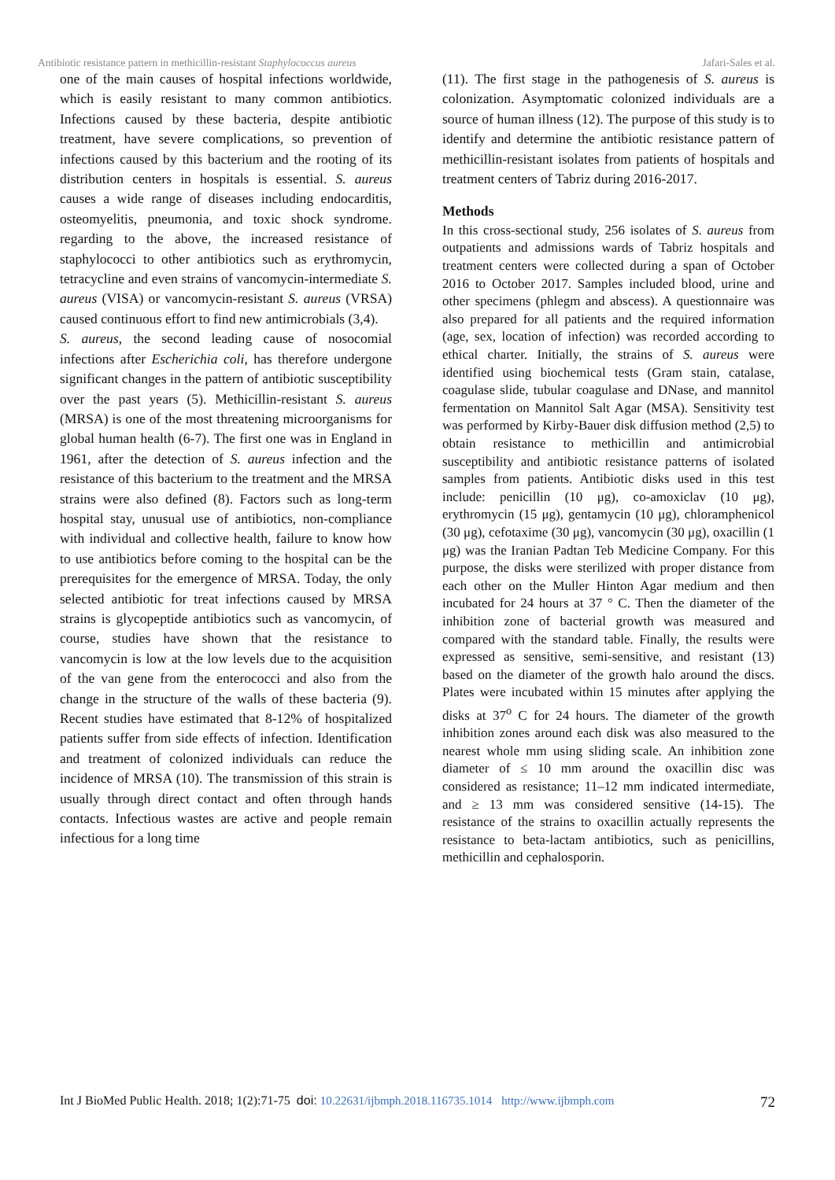Antibiotic resistance pattern in methicillin-resistant Staphylococcus aureus Jafari-Sales et al.
one of the main causes of hospital infections worldwide, which is easily resistant to many common antibiotics. Infections caused by these bacteria, despite antibiotic treatment, have severe complications, so prevention of infections caused by this bacterium and the rooting of its distribution centers in hospitals is essential. S. aureus causes a wide range of diseases including endocarditis, osteomyelitis, pneumonia, and toxic shock syndrome. regarding to the above, the increased resistance of staphylococci to other antibiotics such as erythromycin, tetracycline and even strains of vancomycin-intermediate S. aureus (VISA) or vancomycin-resistant S. aureus (VRSA) caused continuous effort to find new antimicrobials (3,4).
S. aureus, the second leading cause of nosocomial infections after Escherichia coli, has therefore undergone significant changes in the pattern of antibiotic susceptibility over the past years (5). Methicillin-resistant S. aureus (MRSA) is one of the most threatening microorganisms for global human health (6-7). The first one was in England in 1961, after the detection of S. aureus infection and the resistance of this bacterium to the treatment and the MRSA strains were also defined (8). Factors such as long-term hospital stay, unusual use of antibiotics, non-compliance with individual and collective health, failure to know how to use antibiotics before coming to the hospital can be the prerequisites for the emergence of MRSA. Today, the only selected antibiotic for treat infections caused by MRSA strains is glycopeptide antibiotics such as vancomycin, of course, studies have shown that the resistance to vancomycin is low at the low levels due to the acquisition of the van gene from the enterococci and also from the change in the structure of the walls of these bacteria (9). Recent studies have estimated that 8-12% of hospitalized patients suffer from side effects of infection. Identification and treatment of colonized individuals can reduce the incidence of MRSA (10). The transmission of this strain is usually through direct contact and often through hands contacts. Infectious wastes are active and people remain infectious for a long time
(11). The first stage in the pathogenesis of S. aureus is colonization. Asymptomatic colonized individuals are a source of human illness (12). The purpose of this study is to identify and determine the antibiotic resistance pattern of methicillin-resistant isolates from patients of hospitals and treatment centers of Tabriz during 2016-2017.
Methods
In this cross-sectional study, 256 isolates of S. aureus from outpatients and admissions wards of Tabriz hospitals and treatment centers were collected during a span of October 2016 to October 2017. Samples included blood, urine and other specimens (phlegm and abscess). A questionnaire was also prepared for all patients and the required information (age, sex, location of infection) was recorded according to ethical charter. Initially, the strains of S. aureus were identified using biochemical tests (Gram stain, catalase, coagulase slide, tubular coagulase and DNase, and mannitol fermentation on Mannitol Salt Agar (MSA). Sensitivity test was performed by Kirby-Bauer disk diffusion method (2,5) to obtain resistance to methicillin and antimicrobial susceptibility and antibiotic resistance patterns of isolated samples from patients. Antibiotic disks used in this test include: penicillin (10 μg), co-amoxiclav (10 μg), erythromycin (15 μg), gentamycin (10 μg), chloramphenicol (30 μg), cefotaxime (30 μg), vancomycin (30 μg), oxacillin (1 μg) was the Iranian Padtan Teb Medicine Company. For this purpose, the disks were sterilized with proper distance from each other on the Muller Hinton Agar medium and then incubated for 24 hours at 37 ° C. Then the diameter of the inhibition zone of bacterial growth was measured and compared with the standard table. Finally, the results were expressed as sensitive, semi-sensitive, and resistant (13) based on the diameter of the growth halo around the discs. Plates were incubated within 15 minutes after applying the disks at 37<sup>o</sup> C for 24 hours. The diameter of the growth inhibition zones around each disk was also measured to the nearest whole mm using sliding scale. An inhibition zone diameter of ≤ 10 mm around the oxacillin disc was considered as resistance; 11–12 mm indicated intermediate, and ≥ 13 mm was considered sensitive (14-15). The resistance of the strains to oxacillin actually represents the resistance to beta-lactam antibiotics, such as penicillins, methicillin and cephalosporin.
Int J BioMed Public Health. 2018; 1(2):71-75 doi: 10.22631/ijbmph.2018.116735.1014 http://www.ijbmph.com 72